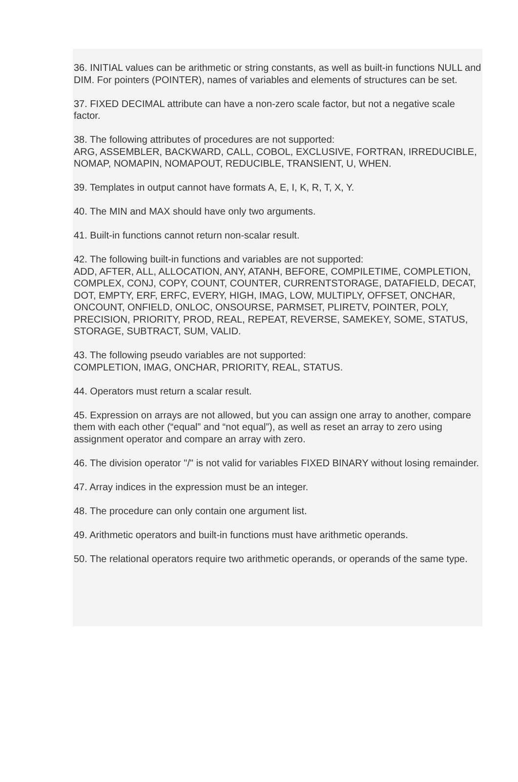36. INITIAL values can be arithmetic or string constants, as well as built-in functions NULL and DIM. For pointers (POINTER), names of variables and elements of structures can be set.
37. FIXED DECIMAL attribute can have a non-zero scale factor, but not a negative scale factor.
38. The following attributes of procedures are not supported:
ARG, ASSEMBLER, BACKWARD, CALL, COBOL, EXCLUSIVE, FORTRAN, IRREDUCIBLE, NOMAP, NOMAPIN, NOMAPOUT, REDUCIBLE, TRANSIENT, U, WHEN.
39. Templates in output cannot have formats A, E, I, K, R, T, X, Y.
40. The MIN and MAX should have only two arguments.
41. Built-in functions cannot return non-scalar result.
42. The following built-in functions and variables are not supported:
ADD, AFTER, ALL, ALLOCATION, ANY, ATANH, BEFORE, COMPILETIME, COMPLETION, COMPLEX, CONJ, COPY, COUNT, COUNTER, CURRENTSTORAGE, DATAFIELD, DECAT, DOT, EMPTY, ERF, ERFC, EVERY, HIGH, IMAG, LOW, MULTIPLY, OFFSET, ONCHAR, ONCOUNT, ONFIELD, ONLOC, ONSOURSE, PARMSET, PLIRETV, POINTER, POLY, PRECISION, PRIORITY, PROD, REAL, REPEAT, REVERSE, SAMEKEY, SOME, STATUS, STORAGE, SUBTRACT, SUM, VALID.
43. The following pseudo variables are not supported:
COMPLETION, IMAG, ONCHAR, PRIORITY, REAL, STATUS.
44. Operators must return a scalar result.
45. Expression on arrays are not allowed, but you can assign one array to another, compare them with each other (“equal” and “not equal”), as well as reset an array to zero using assignment operator and compare an array with zero.
46. The division operator "/" is not valid for variables FIXED BINARY without losing remainder.
47. Array indices in the expression must be an integer.
48. The procedure can only contain one argument list.
49. Arithmetic operators and built-in functions must have arithmetic operands.
50. The relational operators require two arithmetic operands, or operands of the same type.